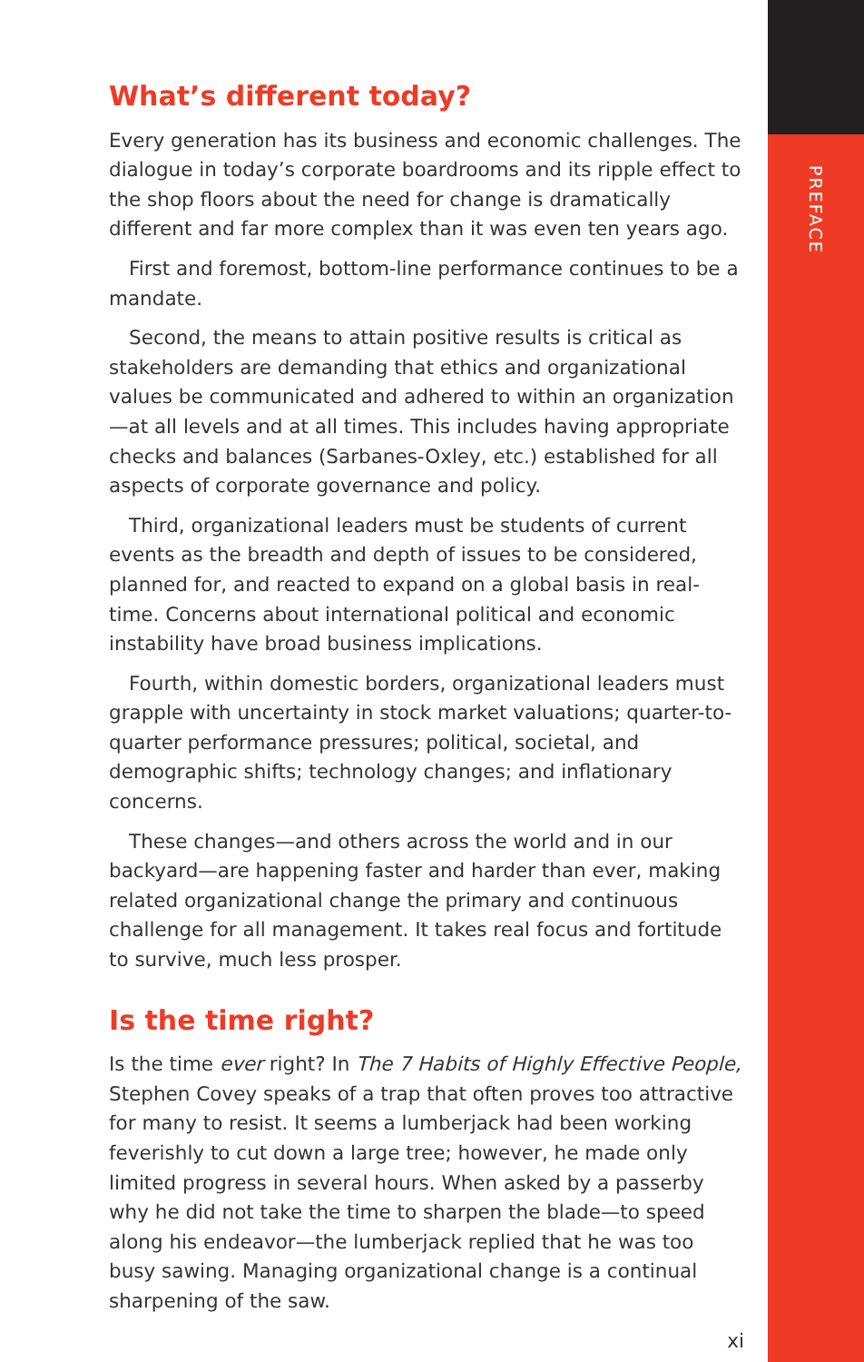PREFACE
What’s different today?
Every generation has its business and economic challenges. The dialogue in today’s corporate boardrooms and its ripple effect to the shop floors about the need for change is dramatically different and far more complex than it was even ten years ago.
First and foremost, bottom-line performance continues to be a mandate.
Second, the means to attain positive results is critical as stakeholders are demanding that ethics and organizational values be communicated and adhered to within an organization—at all levels and at all times. This includes having appropriate checks and balances (Sarbanes-Oxley, etc.) established for all aspects of corporate governance and policy.
Third, organizational leaders must be students of current events as the breadth and depth of issues to be considered, planned for, and reacted to expand on a global basis in real-time. Concerns about international political and economic instability have broad business implications.
Fourth, within domestic borders, organizational leaders must grapple with uncertainty in stock market valuations; quarter-to-quarter performance pressures; political, societal, and demographic shifts; technology changes; and inflationary concerns.
These changes—and others across the world and in our backyard—are happening faster and harder than ever, making related organizational change the primary and continuous challenge for all management. It takes real focus and fortitude to survive, much less prosper.
Is the time right?
Is the time ever right? In The 7 Habits of Highly Effective People, Stephen Covey speaks of a trap that often proves too attractive for many to resist. It seems a lumberjack had been working feverishly to cut down a large tree; however, he made only limited progress in several hours. When asked by a passerby why he did not take the time to sharpen the blade—to speed along his endeavor—the lumberjack replied that he was too busy sawing. Managing organizational change is a continual sharpening of the saw.
xi